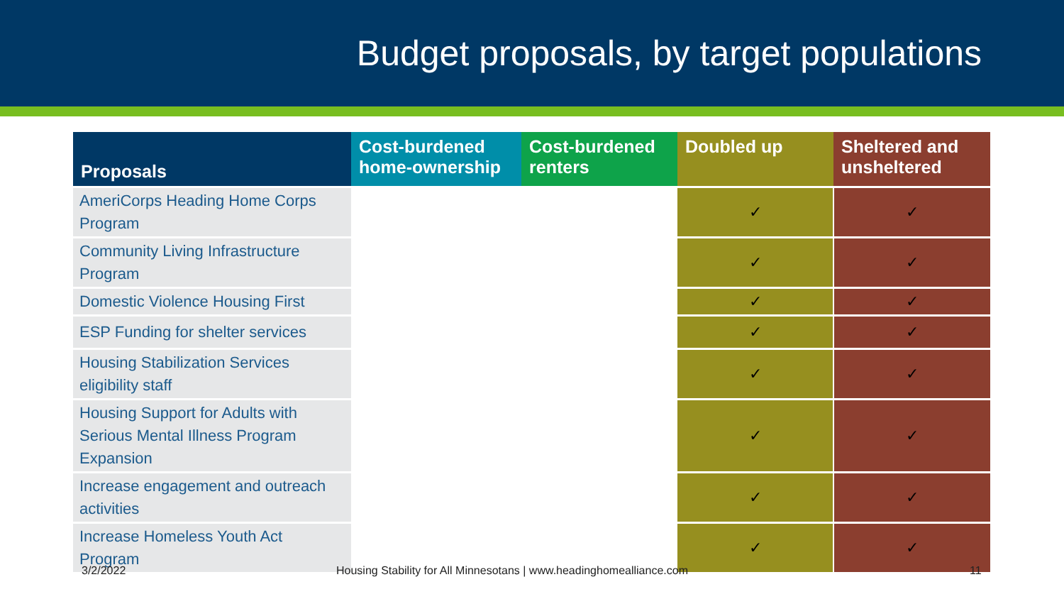Budget proposals, by target populations
| Proposals | Cost-burdened home-ownership | Cost-burdened renters | Doubled up | Sheltered and unsheltered |
| --- | --- | --- | --- | --- |
| AmeriCorps Heading Home Corps Program | | | ✓ | ✓ |
| Community Living Infrastructure Program | | | ✓ | ✓ |
| Domestic Violence Housing First | | | ✓ | ✓ |
| ESP Funding for shelter services | | | ✓ | ✓ |
| Housing Stabilization Services eligibility staff | | | ✓ | ✓ |
| Housing Support for Adults with Serious Mental Illness Program Expansion | | | ✓ | ✓ |
| Increase engagement and outreach activities | | | ✓ | ✓ |
| Increase Homeless Youth Act Program | | | ✓ | ✓ |
3/2/2022 Housing Stability for All Minnesotans | www.headinghomealliance.com 11